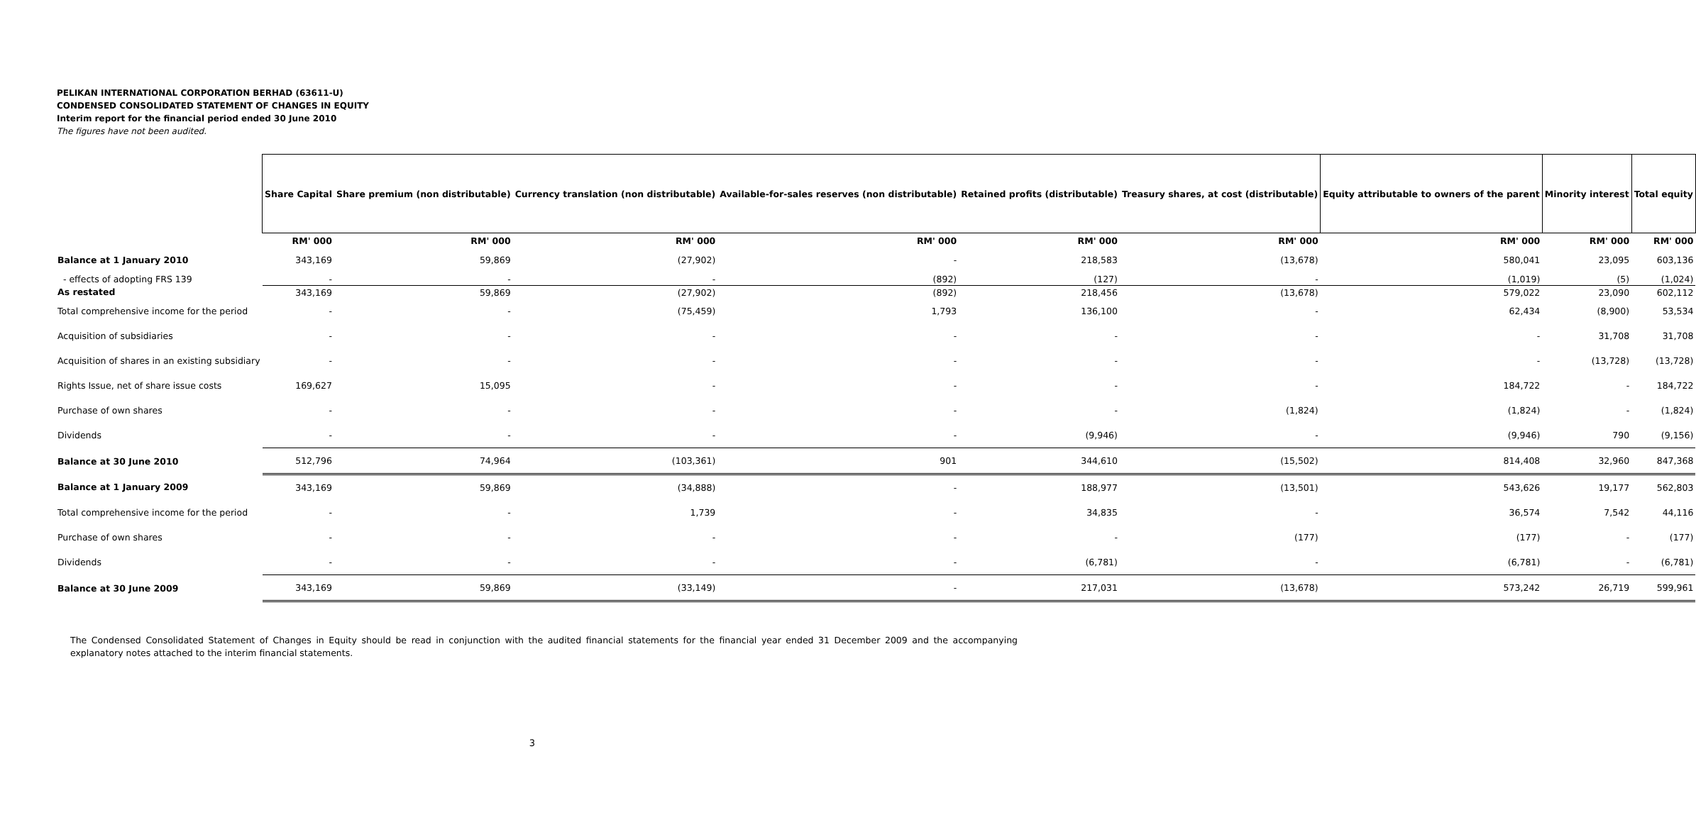PELIKAN INTERNATIONAL CORPORATION BERHAD (63611-U)
CONDENSED CONSOLIDATED STATEMENT OF CHANGES IN EQUITY
Interim report for the financial period ended 30 June 2010
The figures have not been audited.
| | Share Capital | Share premium (non distributable) | Currency translation (non distributable) | Available-for-sales reserves (non distributable) | Retained profits (distributable) | Treasury shares, at cost (distributable) | Equity attributable to owners of the parent | Minority interest | Total equity |
| --- | --- | --- | --- | --- | --- | --- | --- | --- | --- |
| | RM' 000 | RM' 000 | RM' 000 | RM' 000 | RM' 000 | RM' 000 | RM' 000 | RM' 000 | RM' 000 |
| Balance at 1 January 2010 | 343,169 | 59,869 | (27,902) | - | 218,583 | (13,678) | 580,041 | 23,095 | 603,136 |
| - effects of adopting FRS 139 | - | - | - | (892) | (127) | - | (1,019) | (5) | (1,024) |
| As restated | 343,169 | 59,869 | (27,902) | (892) | 218,456 | (13,678) | 579,022 | 23,090 | 602,112 |
| Total comprehensive income for the period | - | - | (75,459) | 1,793 | 136,100 | - | 62,434 | (8,900) | 53,534 |
| Acquisition of subsidiaries | - | - | - | - | - | - | - | 31,708 | 31,708 |
| Acquisition of shares in an existing subsidiary | - | - | - | - | - | - | - | (13,728) | (13,728) |
| Rights Issue, net of share issue costs | 169,627 | 15,095 | - | - | - | - | 184,722 | - | 184,722 |
| Purchase of own shares | - | - | - | - | - | (1,824) | (1,824) | - | (1,824) |
| Dividends | - | - | - | - | (9,946) | - | (9,946) | 790 | (9,156) |
| Balance at 30 June 2010 | 512,796 | 74,964 | (103,361) | 901 | 344,610 | (15,502) | 814,408 | 32,960 | 847,368 |
| Balance at 1 January 2009 | 343,169 | 59,869 | (34,888) | - | 188,977 | (13,501) | 543,626 | 19,177 | 562,803 |
| Total comprehensive income for the period | - | - | 1,739 | - | 34,835 | - | 36,574 | 7,542 | 44,116 |
| Purchase of own shares | - | - | - | - | - | (177) | (177) | - | (177) |
| Dividends | - | - | - | - | (6,781) | - | (6,781) | - | (6,781) |
| Balance at 30 June 2009 | 343,169 | 59,869 | (33,149) | - | 217,031 | (13,678) | 573,242 | 26,719 | 599,961 |
The Condensed Consolidated Statement of Changes in Equity should be read in conjunction with the audited financial statements for the financial year ended 31 December 2009 and the accompanying explanatory notes attached to the interim financial statements.
3